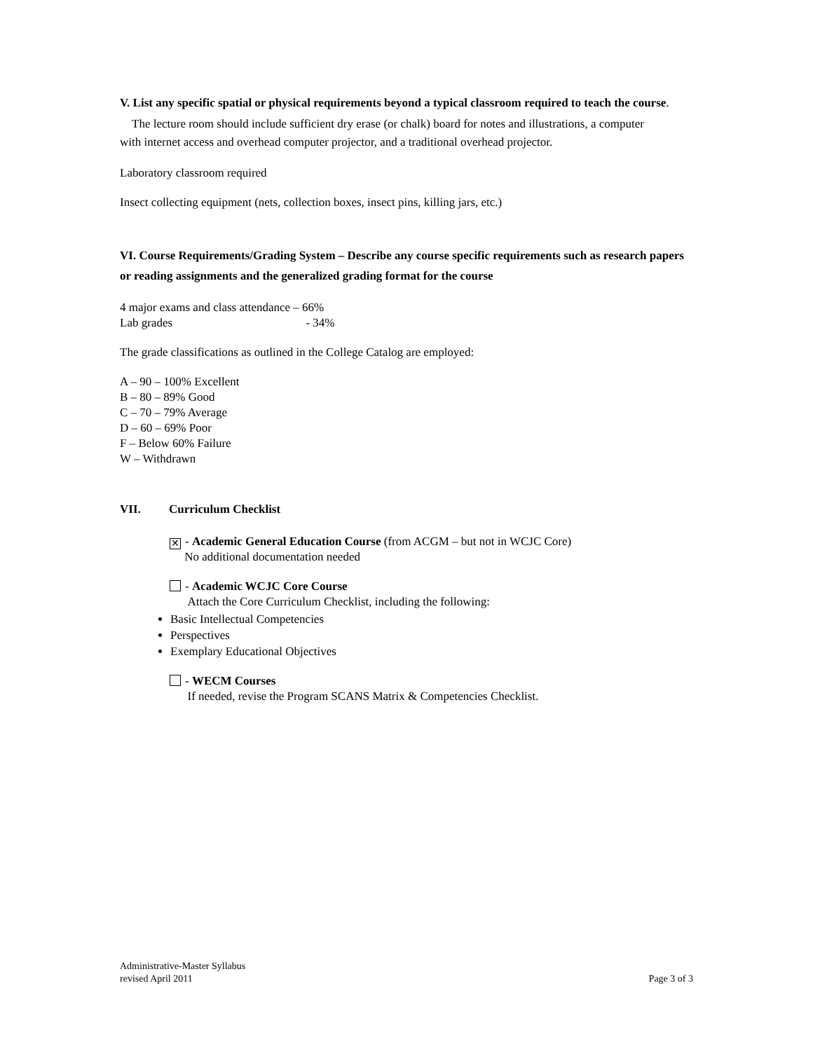V. List any specific spatial or physical requirements beyond a typical classroom required to teach the course.
The lecture room should include sufficient dry erase (or chalk) board for notes and illustrations, a computer
with internet access and overhead computer projector, and a traditional overhead projector.
Laboratory classroom required
Insect collecting equipment (nets, collection boxes, insect pins, killing jars, etc.)
VI. Course Requirements/Grading System – Describe any course specific requirements such as research papers or reading assignments and the generalized grading format for the course
4 major exams and class attendance – 66%
Lab grades - 34%
The grade classifications as outlined in the College Catalog are employed:
A – 90 – 100% Excellent
B – 80 – 89% Good
C – 70 – 79% Average
D – 60 – 69% Poor
F – Below 60% Failure
W – Withdrawn
VII. Curriculum Checklist
✕ - Academic General Education Course (from ACGM – but not in WCJC Core)
No additional documentation needed
- Academic WCJC Core Course
Attach the Core Curriculum Checklist, including the following:
Basic Intellectual Competencies
Perspectives
Exemplary Educational Objectives
- WECM Courses
If needed, revise the Program SCANS Matrix & Competencies Checklist.
Administrative-Master Syllabus
revised April 2011
Page 3 of 3